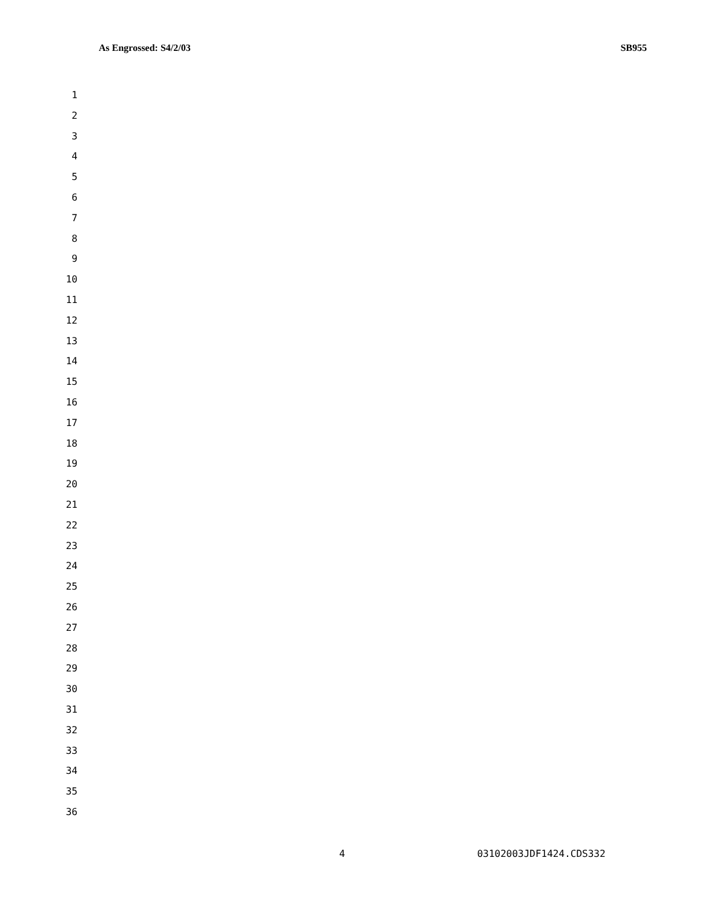As Engrossed: S4/2/03 SB955
1
2
3
4
5
6
7
8
9
10
11
12
13
14
15
16
17
18
19
20
21
22
23
24
25
26
27
28
29
30
31
32
33
34
35
36
4 03102003JDF1424.CDS332